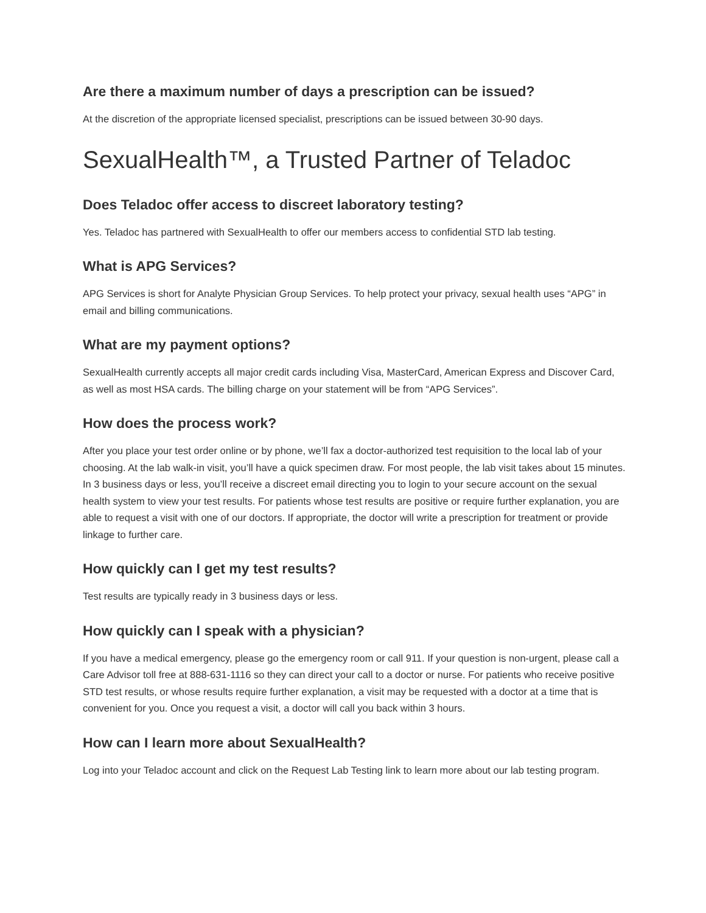Are there a maximum number of days a prescription can be issued?
At the discretion of the appropriate licensed specialist, prescriptions can be issued between 30-90 days.
SexualHealth™, a Trusted Partner of Teladoc
Does Teladoc offer access to discreet laboratory testing?
Yes. Teladoc has partnered with SexualHealth to offer our members access to confidential STD lab testing.
What is APG Services?
APG Services is short for Analyte Physician Group Services. To help protect your privacy, sexual health uses “APG” in email and billing communications.
What are my payment options?
SexualHealth currently accepts all major credit cards including Visa, MasterCard, American Express and Discover Card, as well as most HSA cards. The billing charge on your statement will be from “APG Services”.
How does the process work?
After you place your test order online or by phone, we’ll fax a doctor-authorized test requisition to the local lab of your choosing. At the lab walk-in visit, you’ll have a quick specimen draw. For most people, the lab visit takes about 15 minutes. In 3 business days or less, you’ll receive a discreet email directing you to login to your secure account on the sexual health system to view your test results. For patients whose test results are positive or require further explanation, you are able to request a visit with one of our doctors. If appropriate, the doctor will write a prescription for treatment or provide linkage to further care.
How quickly can I get my test results?
Test results are typically ready in 3 business days or less.
How quickly can I speak with a physician?
If you have a medical emergency, please go the emergency room or call 911. If your question is non-urgent, please call a Care Advisor toll free at 888-631-1116 so they can direct your call to a doctor or nurse. For patients who receive positive STD test results, or whose results require further explanation, a visit may be requested with a doctor at a time that is convenient for you. Once you request a visit, a doctor will call you back within 3 hours.
How can I learn more about SexualHealth?
Log into your Teladoc account and click on the Request Lab Testing link to learn more about our lab testing program.